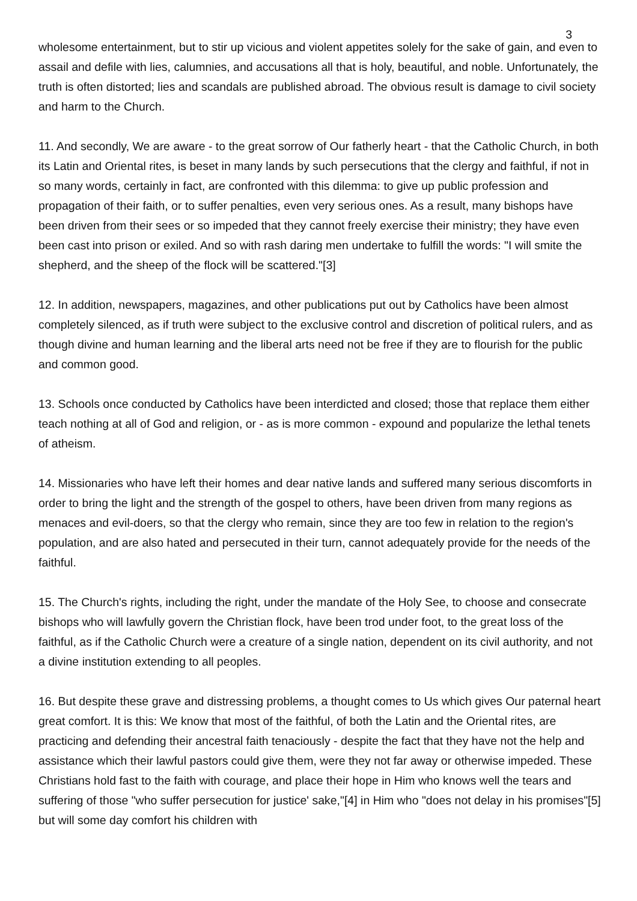3
wholesome entertainment, but to stir up vicious and violent appetites solely for the sake of gain, and even to assail and defile with lies, calumnies, and accusations all that is holy, beautiful, and noble. Unfortunately, the truth is often distorted; lies and scandals are published abroad. The obvious result is damage to civil society and harm to the Church.
11. And secondly, We are aware - to the great sorrow of Our fatherly heart - that the Catholic Church, in both its Latin and Oriental rites, is beset in many lands by such persecutions that the clergy and faithful, if not in so many words, certainly in fact, are confronted with this dilemma: to give up public profession and propagation of their faith, or to suffer penalties, even very serious ones. As a result, many bishops have been driven from their sees or so impeded that they cannot freely exercise their ministry; they have even been cast into prison or exiled. And so with rash daring men undertake to fulfill the words: "I will smite the shepherd, and the sheep of the flock will be scattered."[3]
12. In addition, newspapers, magazines, and other publications put out by Catholics have been almost completely silenced, as if truth were subject to the exclusive control and discretion of political rulers, and as though divine and human learning and the liberal arts need not be free if they are to flourish for the public and common good.
13. Schools once conducted by Catholics have been interdicted and closed; those that replace them either teach nothing at all of God and religion, or - as is more common - expound and popularize the lethal tenets of atheism.
14. Missionaries who have left their homes and dear native lands and suffered many serious discomforts in order to bring the light and the strength of the gospel to others, have been driven from many regions as menaces and evil-doers, so that the clergy who remain, since they are too few in relation to the region's population, and are also hated and persecuted in their turn, cannot adequately provide for the needs of the faithful.
15. The Church's rights, including the right, under the mandate of the Holy See, to choose and consecrate bishops who will lawfully govern the Christian flock, have been trod under foot, to the great loss of the faithful, as if the Catholic Church were a creature of a single nation, dependent on its civil authority, and not a divine institution extending to all peoples.
16. But despite these grave and distressing problems, a thought comes to Us which gives Our paternal heart great comfort. It is this: We know that most of the faithful, of both the Latin and the Oriental rites, are practicing and defending their ancestral faith tenaciously - despite the fact that they have not the help and assistance which their lawful pastors could give them, were they not far away or otherwise impeded. These Christians hold fast to the faith with courage, and place their hope in Him who knows well the tears and suffering of those "who suffer persecution for justice' sake,"[4] in Him who "does not delay in his promises"[5] but will some day comfort his children with